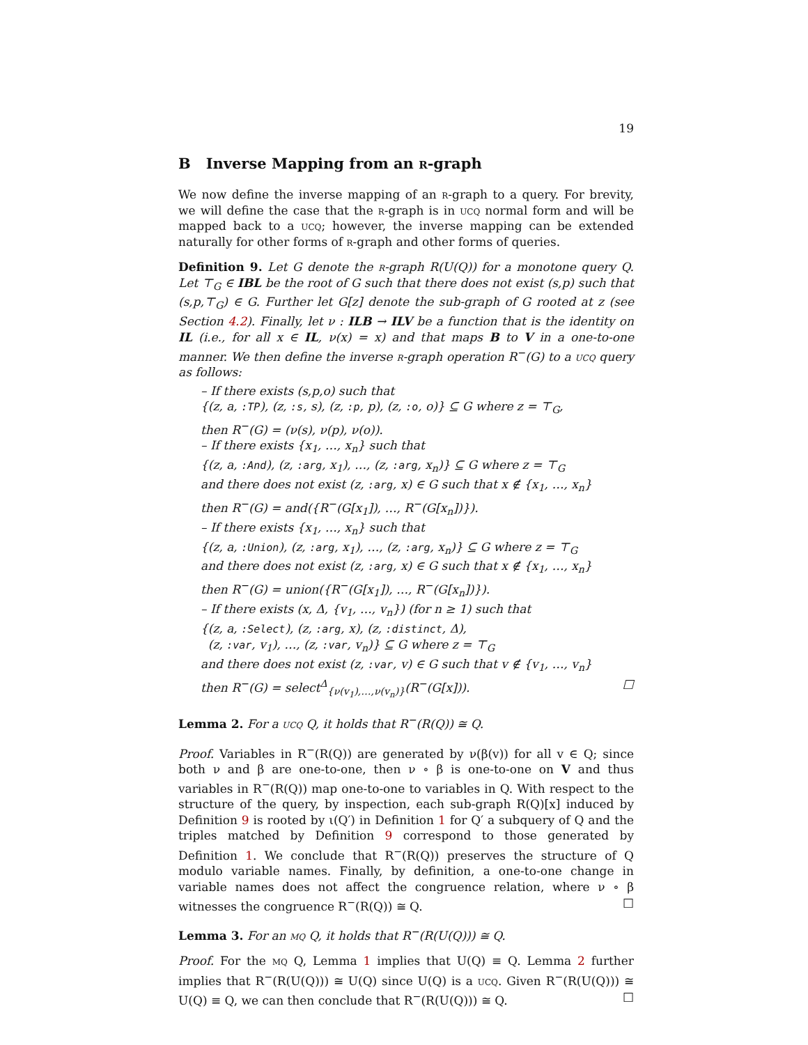19
B Inverse Mapping from an r-graph
We now define the inverse mapping of an r-graph to a query. For brevity, we will define the case that the r-graph is in ucq normal form and will be mapped back to a ucq; however, the inverse mapping can be extended naturally for other forms of r-graph and other forms of queries.
Definition 9. Let G denote the r-graph R(U(Q)) for a monotone query Q. Let ⊤<sub>G</sub> ∈ IBL be the root of G such that there does not exist (s,p) such that (s,p,⊤<sub>G</sub>) ∈ G. Further let G[z] denote the sub-graph of G rooted at z (see Section 4.2). Finally, let ν : ILB → ILV be a function that is the identity on IL (i.e., for all x ∈ IL, ν(x) = x) and that maps B to V in a one-to-one manner. We then define the inverse r-graph operation R<sup>−</sup>(G) to a ucq query as follows:
– If there exists (s,p,o) such that
{(z, a, :TP), (z, :s, s), (z, :p, p), (z, :o, o)} ⊆ G where z = ⊤<sub>G</sub>,
then R<sup>−</sup>(G) = (ν(s), ν(p), ν(o)).
– If there exists {x<sub>1</sub>, …, x<sub>n</sub>} such that
{(z, a, :And), (z, :arg, x<sub>1</sub>), …, (z, :arg, x<sub>n</sub>)} ⊆ G where z = ⊤<sub>G</sub>
and there does not exist (z, :arg, x) ∈ G such that x ∉ {x<sub>1</sub>, …, x<sub>n</sub>}
then R<sup>−</sup>(G) = and({R<sup>−</sup>(G[x<sub>1</sub>]), …, R<sup>−</sup>(G[x<sub>n</sub>])}).
– If there exists {x<sub>1</sub>, …, x<sub>n</sub>} such that
{(z, a, :Union), (z, :arg, x<sub>1</sub>), …, (z, :arg, x<sub>n</sub>)} ⊆ G where z = ⊤<sub>G</sub>
and there does not exist (z, :arg, x) ∈ G such that x ∉ {x<sub>1</sub>, …, x<sub>n</sub>}
then R<sup>−</sup>(G) = union({R<sup>−</sup>(G[x<sub>1</sub>]), …, R<sup>−</sup>(G[x<sub>n</sub>])}).
– If there exists (x, Δ, {v<sub>1</sub>, …, v<sub>n</sub>}) (for n ≥ 1) such that
{(z, a, :Select), (z, :arg, x), (z, :distinct, Δ),
(z, :var, v<sub>1</sub>), …, (z, :var, v<sub>n</sub>)} ⊆ G where z = ⊤<sub>G</sub>
and there does not exist (z, :var, v) ∈ G such that v ∉ {v<sub>1</sub>, …, v<sub>n</sub>}
then R<sup>−</sup>(G) = select<sup>Δ</sup><sub>{ν(v<sub>1</sub>),…,ν(v<sub>n</sub>)}</sub>(R<sup>−</sup>(G[x])). □
Lemma 2. For a ucq Q, it holds that R<sup>−</sup>(R(Q)) ≅ Q.
Proof. Variables in R<sup>−</sup>(R(Q)) are generated by ν(β(v)) for all v ∈ Q; since both ν and β are one-to-one, then ν ∘ β is one-to-one on V and thus variables in R<sup>−</sup>(R(Q)) map one-to-one to variables in Q. With respect to the structure of the query, by inspection, each sub-graph R(Q)[x] induced by Definition 9 is rooted by ι(Q′) in Definition 1 for Q′ a subquery of Q and the triples matched by Definition 9 correspond to those generated by Definition 1. We conclude that R<sup>−</sup>(R(Q)) preserves the structure of Q modulo variable names. Finally, by definition, a one-to-one change in variable names does not affect the congruence relation, where ν ∘ β witnesses the congruence R<sup>−</sup>(R(Q)) ≅ Q. □
Lemma 3. For an mq Q, it holds that R<sup>−</sup>(R(U(Q))) ≅ Q.
Proof. For the mq Q, Lemma 1 implies that U(Q) ≡ Q. Lemma 2 further implies that R<sup>−</sup>(R(U(Q))) ≅ U(Q) since U(Q) is a ucq. Given R<sup>−</sup>(R(U(Q))) ≅ U(Q) ≡ Q, we can then conclude that R<sup>−</sup>(R(U(Q))) ≅ Q. □